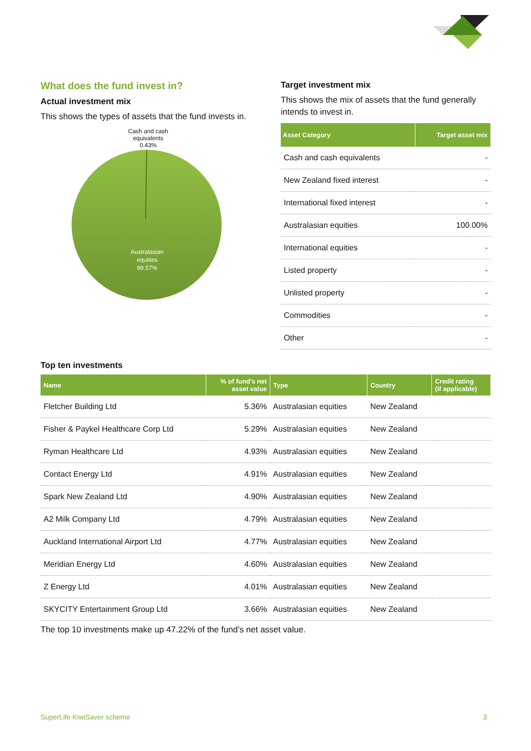What does the fund invest in?
Actual investment mix
This shows the types of assets that the fund invests in.
Cash and cash
equivalents
0.43%
Australasian
equities
99.57%
Target investment mix
This shows the mix of assets that the fund generally intends to invest in.
| Asset Category | Target asset mix |
| --- | --- |
| Cash and cash equivalents | - |
| New Zealand fixed interest | - |
| International fixed interest | - |
| Australasian equities | 100.00% |
| International equities | - |
| Listed property | - |
| Unlisted property | - |
| Commodities | - |
| Other | - |
Top ten investments
| Name | % of fund's net asset value | Type | Country | Credit rating (if applicable) |
| --- | --- | --- | --- | --- |
| Fletcher Building Ltd | 5.36% | Australasian equities | New Zealand | |
| Fisher & Paykel Healthcare Corp Ltd | 5.29% | Australasian equities | New Zealand | |
| Ryman Healthcare Ltd | 4.93% | Australasian equities | New Zealand | |
| Contact Energy Ltd | 4.91% | Australasian equities | New Zealand | |
| Spark New Zealand Ltd | 4.90% | Australasian equities | New Zealand | |
| A2 Milk Company Ltd | 4.79% | Australasian equities | New Zealand | |
| Auckland International Airport Ltd | 4.77% | Australasian equities | New Zealand | |
| Meridian Energy Ltd | 4.60% | Australasian equities | New Zealand | |
| Z Energy Ltd | 4.01% | Australasian equities | New Zealand | |
| SKYCITY Entertainment Group Ltd | 3.66% | Australasian equities | New Zealand | |
The top 10 investments make up 47.22% of the fund’s net asset value.
SuperLife KiwiSaver scheme 3